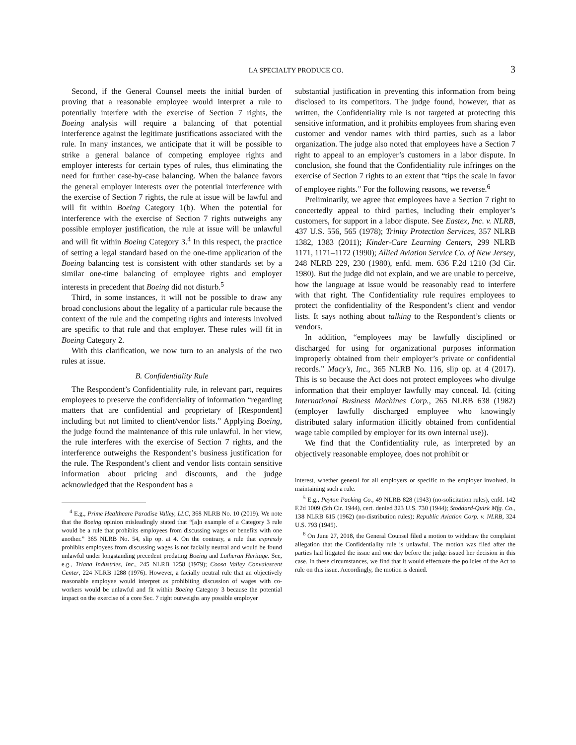LA SPECIALTY PRODUCE CO. 3
Second, if the General Counsel meets the initial burden of proving that a reasonable employee would interpret a rule to potentially interfere with the exercise of Section 7 rights, the Boeing analysis will require a balancing of that potential interference against the legitimate justifications associated with the rule. In many instances, we anticipate that it will be possible to strike a general balance of competing employee rights and employer interests for certain types of rules, thus eliminating the need for further case-by-case balancing. When the balance favors the general employer interests over the potential interference with the exercise of Section 7 rights, the rule at issue will be lawful and will fit within Boeing Category 1(b). When the potential for interference with the exercise of Section 7 rights outweighs any possible employer justification, the rule at issue will be unlawful and will fit within Boeing Category 3.<sup>4</sup> In this respect, the practice of setting a legal standard based on the one-time application of the Boeing balancing test is consistent with other standards set by a similar one-time balancing of employee rights and employer interests in precedent that Boeing did not disturb.<sup>5</sup>
Third, in some instances, it will not be possible to draw any broad conclusions about the legality of a particular rule because the context of the rule and the competing rights and interests involved are specific to that rule and that employer. These rules will fit in Boeing Category 2.
With this clarification, we now turn to an analysis of the two rules at issue.
B. Confidentiality Rule
The Respondent’s Confidentiality rule, in relevant part, requires employees to preserve the confidentiality of information “regarding matters that are confidential and proprietary of [Respondent] including but not limited to client/vendor lists.” Applying Boeing, the judge found the maintenance of this rule unlawful. In her view, the rule interferes with the exercise of Section 7 rights, and the interference outweighs the Respondent’s business justification for the rule. The Respondent’s client and vendor lists contain sensitive information about pricing and discounts, and the judge acknowledged that the Respondent has a
<sup>4</sup> E.g., Prime Healthcare Paradise Valley, LLC, 368 NLRB No. 10 (2019). We note that the Boeing opinion misleadingly stated that “[a]n example of a Category 3 rule would be a rule that prohibits employees from discussing wages or benefits with one another.” 365 NLRB No. 54, slip op. at 4. On the contrary, a rule that expressly prohibits employees from discussing wages is not facially neutral and would be found unlawful under longstanding precedent predating Boeing and Lutheran Heritage. See, e.g., Triana Industries, Inc., 245 NLRB 1258 (1979); Coosa Valley Convalescent Center, 224 NLRB 1288 (1976). However, a facially neutral rule that an objectively reasonable employee would interpret as prohibiting discussion of wages with co-workers would be unlawful and fit within Boeing Category 3 because the potential impact on the exercise of a core Sec. 7 right outweighs any possible employer
substantial justification in preventing this information from being disclosed to its competitors. The judge found, however, that as written, the Confidentiality rule is not targeted at protecting this sensitive information, and it prohibits employees from sharing even customer and vendor names with third parties, such as a labor organization. The judge also noted that employees have a Section 7 right to appeal to an employer’s customers in a labor dispute. In conclusion, she found that the Confidentiality rule infringes on the exercise of Section 7 rights to an extent that “tips the scale in favor of employee rights.” For the following reasons, we reverse.<sup>6</sup>
Preliminarily, we agree that employees have a Section 7 right to concertedly appeal to third parties, including their employer’s customers, for support in a labor dispute. See Eastex, Inc. v. NLRB, 437 U.S. 556, 565 (1978); Trinity Protection Services, 357 NLRB 1382, 1383 (2011); Kinder-Care Learning Centers, 299 NLRB 1171, 1171–1172 (1990); Allied Aviation Service Co. of New Jersey, 248 NLRB 229, 230 (1980), enfd. mem. 636 F.2d 1210 (3d Cir. 1980). But the judge did not explain, and we are unable to perceive, how the language at issue would be reasonably read to interfere with that right. The Confidentiality rule requires employees to protect the confidentiality of the Respondent’s client and vendor lists. It says nothing about talking to the Respondent’s clients or vendors.
In addition, “employees may be lawfully disciplined or discharged for using for organizational purposes information improperly obtained from their employer’s private or confidential records.” Macy’s, Inc., 365 NLRB No. 116, slip op. at 4 (2017). This is so because the Act does not protect employees who divulge information that their employer lawfully may conceal. Id. (citing International Business Machines Corp., 265 NLRB 638 (1982) (employer lawfully discharged employee who knowingly distributed salary information illicitly obtained from confidential wage table compiled by employer for its own internal use)).
We find that the Confidentiality rule, as interpreted by an objectively reasonable employee, does not prohibit or
interest, whether general for all employers or specific to the employer involved, in maintaining such a rule.
<sup>5</sup> E.g., Peyton Packing Co., 49 NLRB 828 (1943) (no-solicitation rules), enfd. 142 F.2d 1009 (5th Cir. 1944), cert. denied 323 U.S. 730 (1944); Stoddard-Quirk Mfg. Co., 138 NLRB 615 (1962) (no-distribution rules); Republic Aviation Corp. v. NLRB, 324 U.S. 793 (1945).
<sup>6</sup> On June 27, 2018, the General Counsel filed a motion to withdraw the complaint allegation that the Confidentiality rule is unlawful. The motion was filed after the parties had litigated the issue and one day before the judge issued her decision in this case. In these circumstances, we find that it would effectuate the policies of the Act to rule on this issue. Accordingly, the motion is denied.